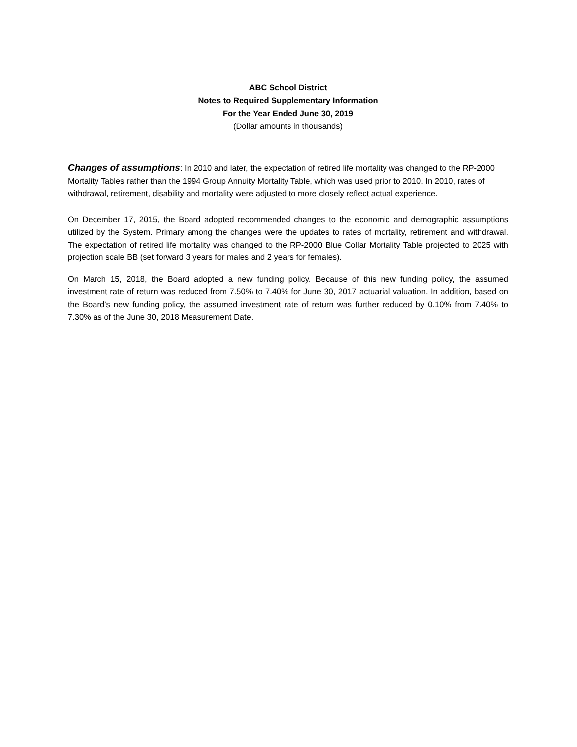ABC School District
Notes to Required Supplementary Information
For the Year Ended June 30, 2019
(Dollar amounts in thousands)
Changes of assumptions: In 2010 and later, the expectation of retired life mortality was changed to the RP-2000 Mortality Tables rather than the 1994 Group Annuity Mortality Table, which was used prior to 2010. In 2010, rates of withdrawal, retirement, disability and mortality were adjusted to more closely reflect actual experience.
On December 17, 2015, the Board adopted recommended changes to the economic and demographic assumptions utilized by the System. Primary among the changes were the updates to rates of mortality, retirement and withdrawal. The expectation of retired life mortality was changed to the RP-2000 Blue Collar Mortality Table projected to 2025 with projection scale BB (set forward 3 years for males and 2 years for females).
On March 15, 2018, the Board adopted a new funding policy. Because of this new funding policy, the assumed investment rate of return was reduced from 7.50% to 7.40% for June 30, 2017 actuarial valuation. In addition, based on the Board’s new funding policy, the assumed investment rate of return was further reduced by 0.10% from 7.40% to 7.30% as of the June 30, 2018 Measurement Date.